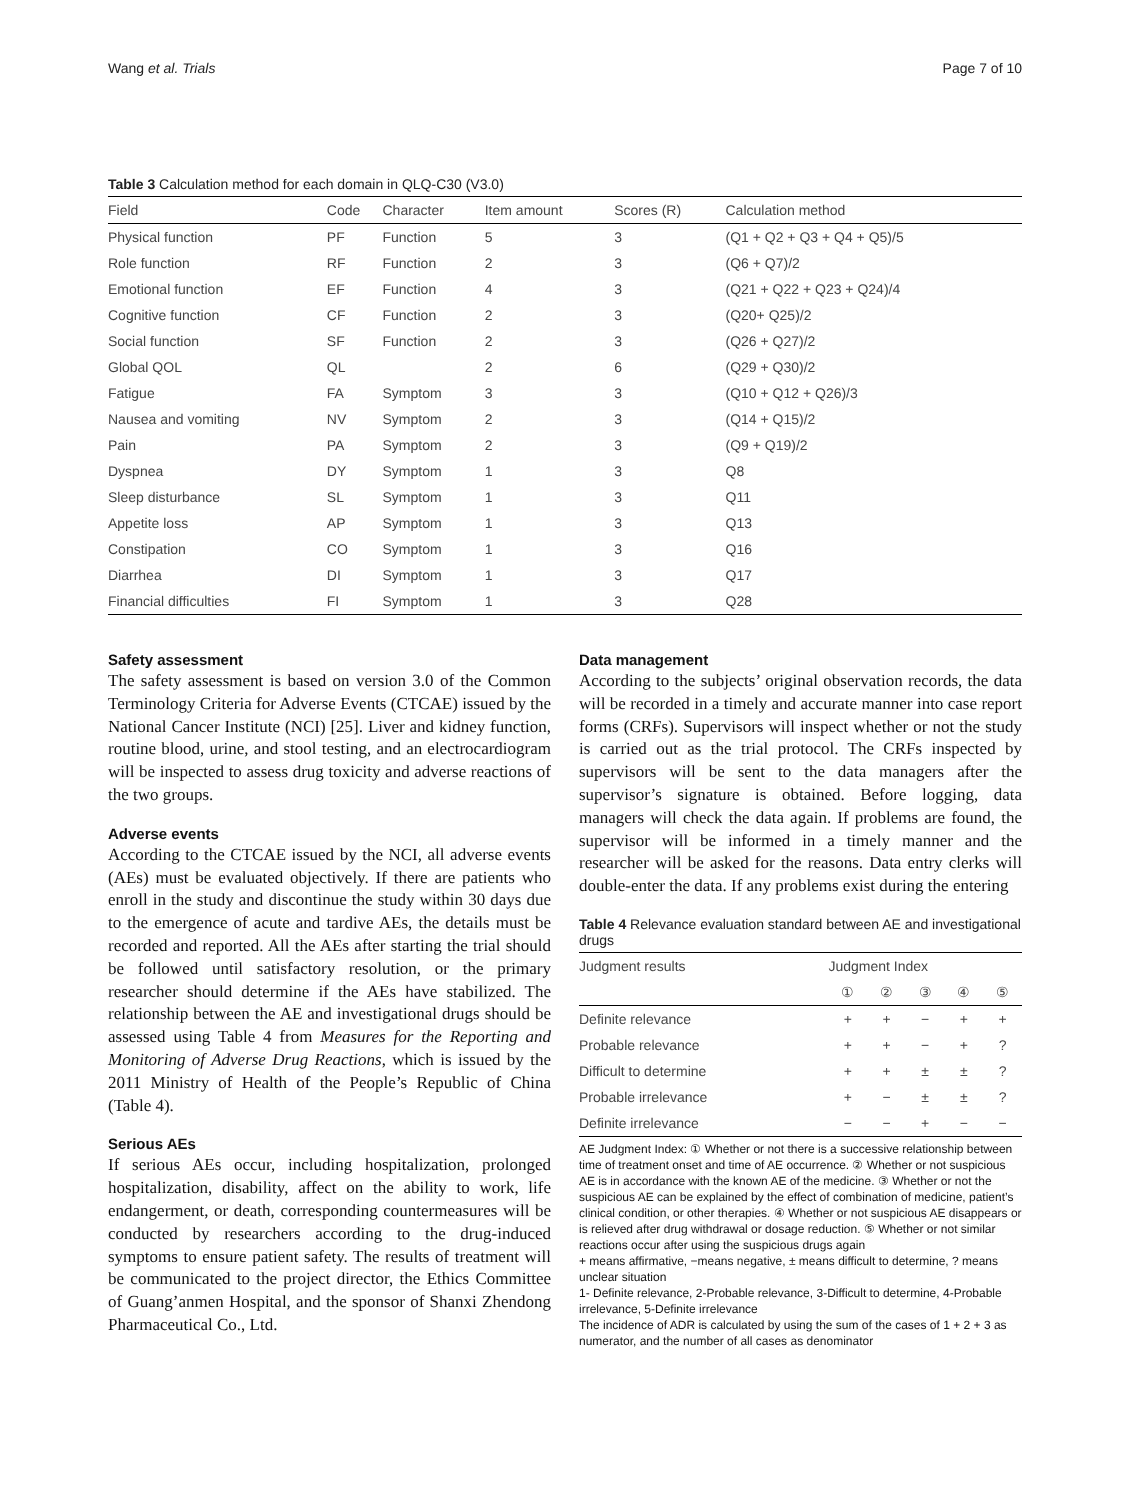Wang et al. Trials Page 7 of 10
Table 3 Calculation method for each domain in QLQ-C30 (V3.0)
| Field | Code | Character | Item amount | Scores (R) | Calculation method |
| --- | --- | --- | --- | --- | --- |
| Physical function | PF | Function | 5 | 3 | (Q1 + Q2 + Q3 + Q4 + Q5)/5 |
| Role function | RF | Function | 2 | 3 | (Q6 + Q7)/2 |
| Emotional function | EF | Function | 4 | 3 | (Q21 + Q22 + Q23 + Q24)/4 |
| Cognitive function | CF | Function | 2 | 3 | (Q20+ Q25)/2 |
| Social function | SF | Function | 2 | 3 | (Q26 + Q27)/2 |
| Global QOL | QL | | 2 | 6 | (Q29 + Q30)/2 |
| Fatigue | FA | Symptom | 3 | 3 | (Q10 + Q12 + Q26)/3 |
| Nausea and vomiting | NV | Symptom | 2 | 3 | (Q14 + Q15)/2 |
| Pain | PA | Symptom | 2 | 3 | (Q9 + Q19)/2 |
| Dyspnea | DY | Symptom | 1 | 3 | Q8 |
| Sleep disturbance | SL | Symptom | 1 | 3 | Q11 |
| Appetite loss | AP | Symptom | 1 | 3 | Q13 |
| Constipation | CO | Symptom | 1 | 3 | Q16 |
| Diarrhea | DI | Symptom | 1 | 3 | Q17 |
| Financial difficulties | FI | Symptom | 1 | 3 | Q28 |
Safety assessment
The safety assessment is based on version 3.0 of the Common Terminology Criteria for Adverse Events (CTCAE) issued by the National Cancer Institute (NCI) [25]. Liver and kidney function, routine blood, urine, and stool testing, and an electrocardiogram will be inspected to assess drug toxicity and adverse reactions of the two groups.
Adverse events
According to the CTCAE issued by the NCI, all adverse events (AEs) must be evaluated objectively. If there are patients who enroll in the study and discontinue the study within 30 days due to the emergence of acute and tardive AEs, the details must be recorded and reported. All the AEs after starting the trial should be followed until satisfactory resolution, or the primary researcher should determine if the AEs have stabilized. The relationship between the AE and investigational drugs should be assessed using Table 4 from Measures for the Reporting and Monitoring of Adverse Drug Reactions, which is issued by the 2011 Ministry of Health of the People’s Republic of China (Table 4).
Serious AEs
If serious AEs occur, including hospitalization, prolonged hospitalization, disability, affect on the ability to work, life endangerment, or death, corresponding countermeasures will be conducted by researchers according to the drug-induced symptoms to ensure patient safety. The results of treatment will be communicated to the project director, the Ethics Committee of Guang’anmen Hospital, and the sponsor of Shanxi Zhendong Pharmaceutical Co., Ltd.
Data management
According to the subjects’ original observation records, the data will be recorded in a timely and accurate manner into case report forms (CRFs). Supervisors will inspect whether or not the study is carried out as the trial protocol. The CRFs inspected by supervisors will be sent to the data managers after the supervisor’s signature is obtained. Before logging, data managers will check the data again. If problems are found, the supervisor will be informed in a timely manner and the researcher will be asked for the reasons. Data entry clerks will double-enter the data. If any problems exist during the entering
Table 4 Relevance evaluation standard between AE and investigational drugs
| Judgment results | Judgment Index | | | | |
| --- | --- | --- | --- | --- | --- |
| | ① | ② | ③ | ④ | ⑤ |
| Definite relevance | + | + | − | + | + |
| Probable relevance | + | + | − | + | ? |
| Difficult to determine | + | + | ± | ± | ? |
| Probable irrelevance | + | − | ± | ± | ? |
| Definite irrelevance | − | − | + | − | − |
AE Judgment Index: ① Whether or not there is a successive relationship between time of treatment onset and time of AE occurrence. ② Whether or not suspicious AE is in accordance with the known AE of the medicine. ③ Whether or not the suspicious AE can be explained by the effect of combination of medicine, patient’s clinical condition, or other therapies. ④ Whether or not suspicious AE disappears or is relieved after drug withdrawal or dosage reduction. ⑤ Whether or not similar reactions occur after using the suspicious drugs again
+ means affirmative, −means negative, ± means difficult to determine, ? means unclear situation
1- Definite relevance, 2-Probable relevance, 3-Difficult to determine, 4-Probable irrelevance, 5-Definite irrelevance
The incidence of ADR is calculated by using the sum of the cases of 1 + 2 + 3 as numerator, and the number of all cases as denominator